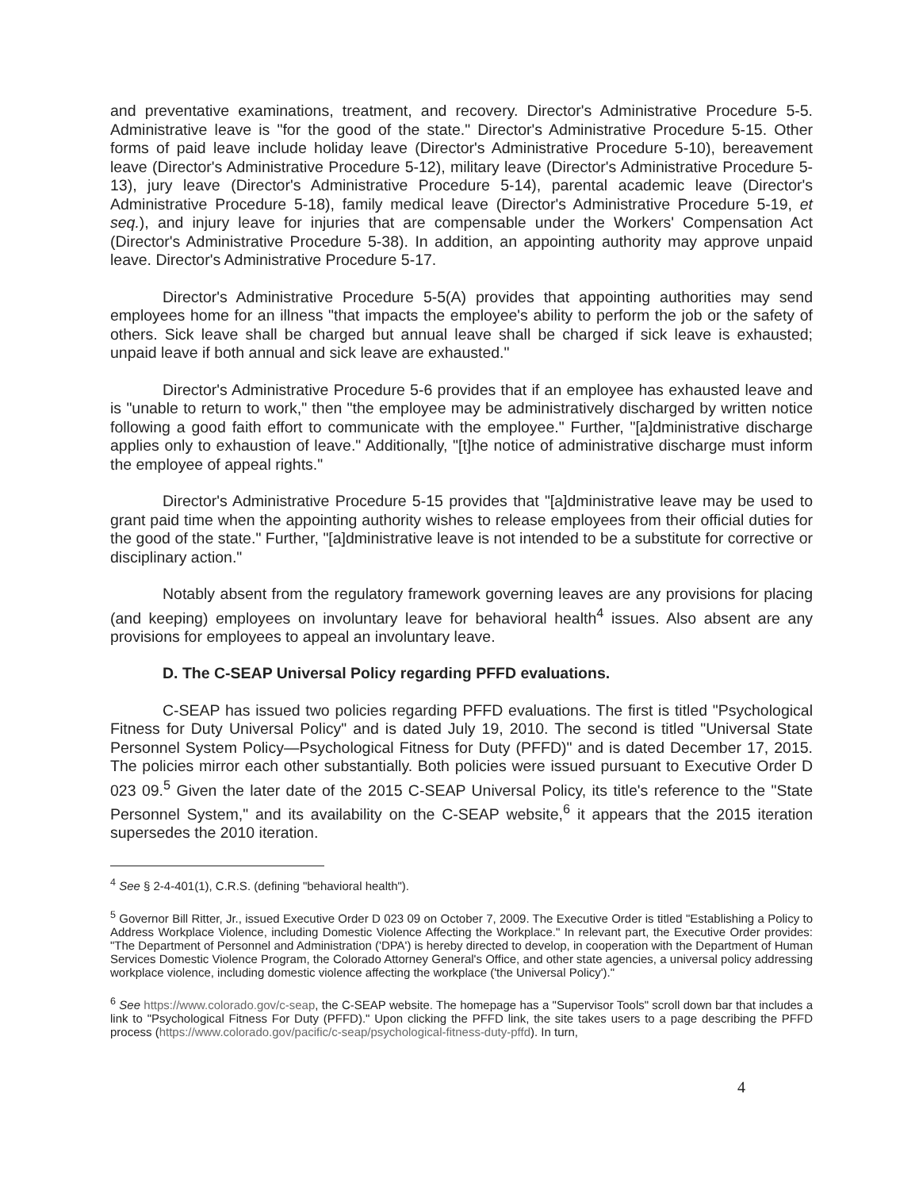and preventative examinations, treatment, and recovery. Director's Administrative Procedure 5-5. Administrative leave is "for the good of the state." Director's Administrative Procedure 5-15. Other forms of paid leave include holiday leave (Director's Administrative Procedure 5-10), bereavement leave (Director's Administrative Procedure 5-12), military leave (Director's Administrative Procedure 5-13), jury leave (Director's Administrative Procedure 5-14), parental academic leave (Director's Administrative Procedure 5-18), family medical leave (Director's Administrative Procedure 5-19, et seq.), and injury leave for injuries that are compensable under the Workers' Compensation Act (Director's Administrative Procedure 5-38). In addition, an appointing authority may approve unpaid leave. Director's Administrative Procedure 5-17.
Director's Administrative Procedure 5-5(A) provides that appointing authorities may send employees home for an illness "that impacts the employee's ability to perform the job or the safety of others. Sick leave shall be charged but annual leave shall be charged if sick leave is exhausted; unpaid leave if both annual and sick leave are exhausted."
Director's Administrative Procedure 5-6 provides that if an employee has exhausted leave and is "unable to return to work," then "the employee may be administratively discharged by written notice following a good faith effort to communicate with the employee." Further, "[a]dministrative discharge applies only to exhaustion of leave." Additionally, "[t]he notice of administrative discharge must inform the employee of appeal rights."
Director's Administrative Procedure 5-15 provides that "[a]dministrative leave may be used to grant paid time when the appointing authority wishes to release employees from their official duties for the good of the state." Further, "[a]dministrative leave is not intended to be a substitute for corrective or disciplinary action."
Notably absent from the regulatory framework governing leaves are any provisions for placing (and keeping) employees on involuntary leave for behavioral health<sup>4</sup> issues. Also absent are any provisions for employees to appeal an involuntary leave.
D. The C-SEAP Universal Policy regarding PFFD evaluations.
C-SEAP has issued two policies regarding PFFD evaluations. The first is titled "Psychological Fitness for Duty Universal Policy" and is dated July 19, 2010. The second is titled "Universal State Personnel System Policy—Psychological Fitness for Duty (PFFD)" and is dated December 17, 2015. The policies mirror each other substantially. Both policies were issued pursuant to Executive Order D 023 09.<sup>5</sup> Given the later date of the 2015 C-SEAP Universal Policy, its title's reference to the "State Personnel System," and its availability on the C-SEAP website,<sup>6</sup> it appears that the 2015 iteration supersedes the 2010 iteration.
<sup>4</sup> See § 2-4-401(1), C.R.S. (defining "behavioral health").
<sup>5</sup> Governor Bill Ritter, Jr., issued Executive Order D 023 09 on October 7, 2009. The Executive Order is titled "Establishing a Policy to Address Workplace Violence, including Domestic Violence Affecting the Workplace." In relevant part, the Executive Order provides: "The Department of Personnel and Administration ('DPA') is hereby directed to develop, in cooperation with the Department of Human Services Domestic Violence Program, the Colorado Attorney General's Office, and other state agencies, a universal policy addressing workplace violence, including domestic violence affecting the workplace ('the Universal Policy')."
<sup>6</sup> See https://www.colorado.gov/c-seap, the C-SEAP website. The homepage has a "Supervisor Tools" scroll down bar that includes a link to "Psychological Fitness For Duty (PFFD)." Upon clicking the PFFD link, the site takes users to a page describing the PFFD process (https://www.colorado.gov/pacific/c-seap/psychological-fitness-duty-pffd). In turn,
4